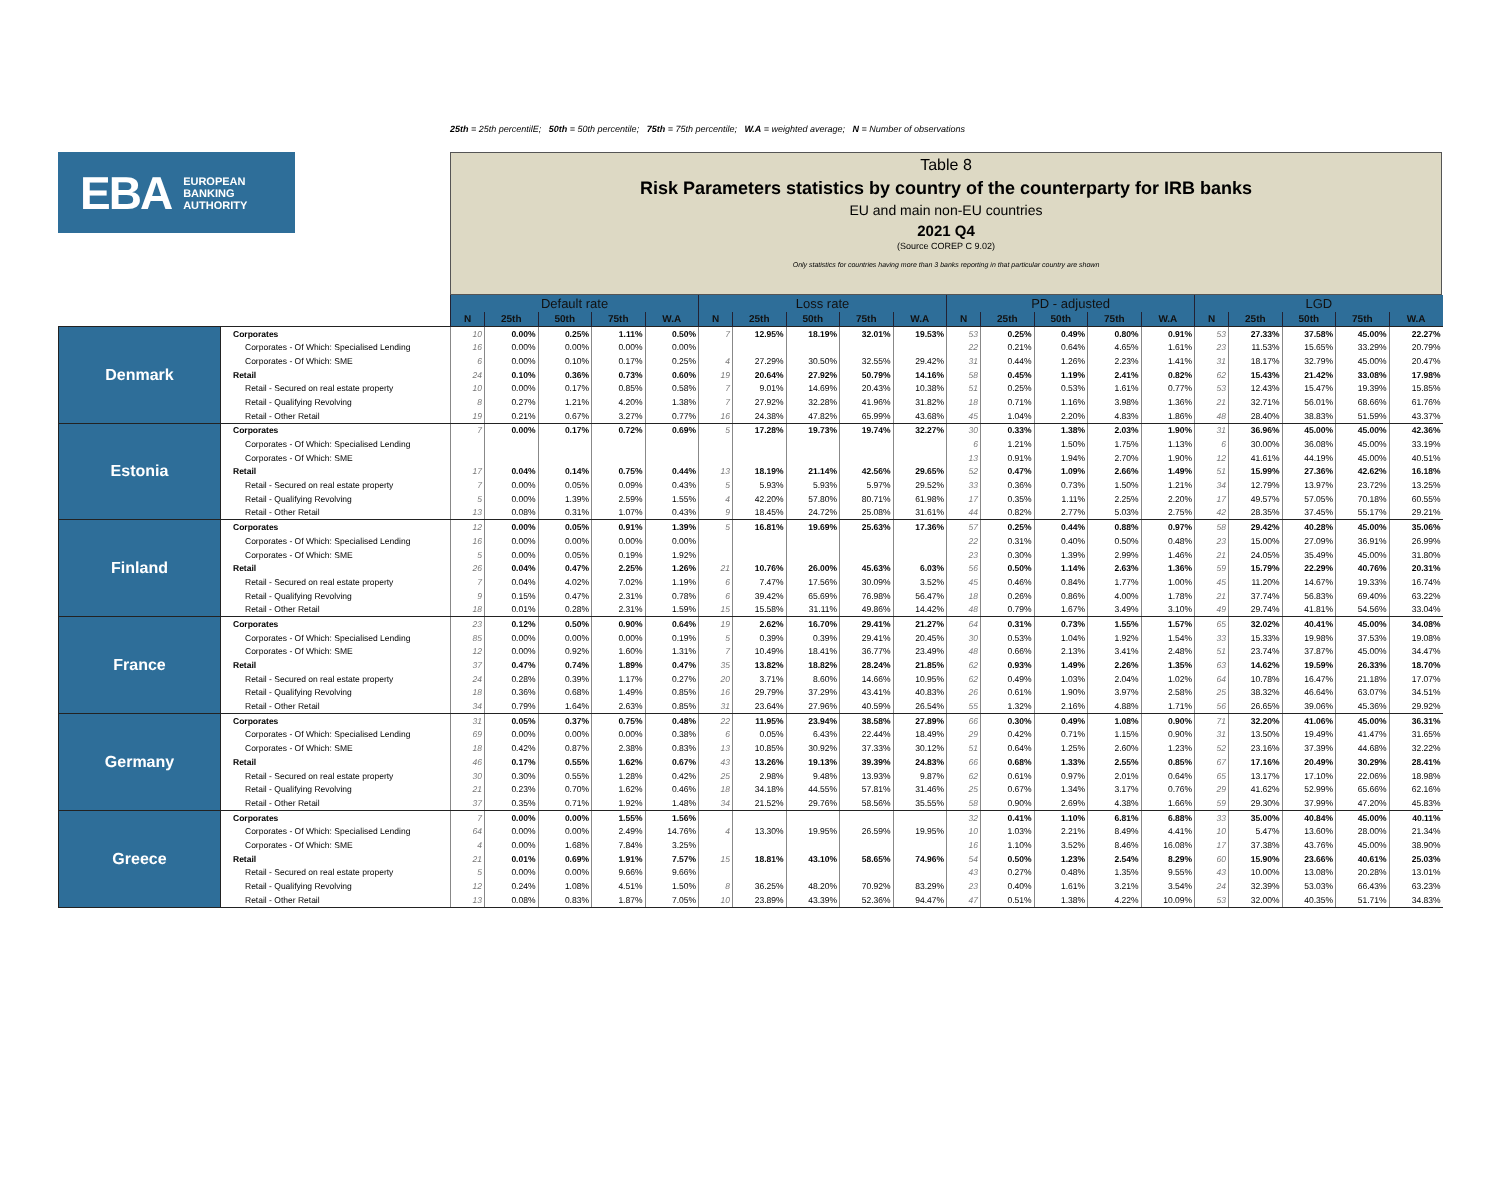25th = 25th percentilE; 50th = 50th percentile; 75th = 75th percentile; W.A = weighted average; N = Number of observations
EBA EUROPEAN
BANKING
AUTHORITY
Table 8
Risk Parameters statistics by country of the counterparty for IRB banks
EU and main non-EU countries
2021 Q4
(Source COREP C 9.02)
Only statistics for countries having more than 3 banks reporting in that particular country are shown
| | | Default rate | | | | | Loss rate | | | | | PD - adjusted | | | | | LGD | | | | |
| | | N | 25th | 50th | 75th | W.A | N | 25th | 50th | 75th | W.A | N | 25th | 50th | 75th | W.A | N | 25th | 50th | 75th | W.A |
| Denmark | Corporates | 10 | 0.00% | 0.25% | 1.11% | 0.50% | 7 | 12.95% | 18.19% | 32.01% | 19.53% | 53 | 0.25% | 0.49% | 0.80% | 0.91% | 53 | 27.33% | 37.58% | 45.00% | 22.27% |
| | Corporates - Of Which: Specialised Lending | 16 | 0.00% | 0.00% | 0.00% | 0.00% | | | | | | 22 | 0.21% | 0.64% | 4.65% | 1.61% | 23 | 11.53% | 15.65% | 33.29% | 20.79% |
| | Corporates - Of Which: SME | 6 | 0.00% | 0.10% | 0.17% | 0.25% | 4 | 27.29% | 30.50% | 32.55% | 29.42% | 31 | 0.44% | 1.26% | 2.23% | 1.41% | 31 | 18.17% | 32.79% | 45.00% | 20.47% |
| | Retail | 24 | 0.10% | 0.36% | 0.73% | 0.60% | 19 | 20.64% | 27.92% | 50.79% | 14.16% | 58 | 0.45% | 1.19% | 2.41% | 0.82% | 62 | 15.43% | 21.42% | 33.08% | 17.98% |
| | Retail - Secured on real estate property | 10 | 0.00% | 0.17% | 0.85% | 0.58% | 7 | 9.01% | 14.69% | 20.43% | 10.38% | 51 | 0.25% | 0.53% | 1.61% | 0.77% | 53 | 12.43% | 15.47% | 19.39% | 15.85% |
| | Retail - Qualifying Revolving | 8 | 0.27% | 1.21% | 4.20% | 1.38% | 7 | 27.92% | 32.28% | 41.96% | 31.82% | 18 | 0.71% | 1.16% | 3.98% | 1.36% | 21 | 32.71% | 56.01% | 68.66% | 61.76% |
| | Retail - Other Retail | 19 | 0.21% | 0.67% | 3.27% | 0.77% | 16 | 24.38% | 47.82% | 65.99% | 43.68% | 45 | 1.04% | 2.20% | 4.83% | 1.86% | 48 | 28.40% | 38.83% | 51.59% | 43.37% |
| Estonia | Corporates | 7 | 0.00% | 0.17% | 0.72% | 0.69% | 5 | 17.28% | 19.73% | 19.74% | 32.27% | 30 | 0.33% | 1.38% | 2.03% | 1.90% | 31 | 36.96% | 45.00% | 45.00% | 42.36% |
| | Corporates - Of Which: Specialised Lending | | | | | | | | | | | 6 | 1.21% | 1.50% | 1.75% | 1.13% | 6 | 30.00% | 36.08% | 45.00% | 33.19% |
| | Corporates - Of Which: SME | | | | | | | | | | | 13 | 0.91% | 1.94% | 2.70% | 1.90% | 12 | 41.61% | 44.19% | 45.00% | 40.51% |
| | Retail | 17 | 0.04% | 0.14% | 0.75% | 0.44% | 13 | 18.19% | 21.14% | 42.56% | 29.65% | 52 | 0.47% | 1.09% | 2.66% | 1.49% | 51 | 15.99% | 27.36% | 42.62% | 16.18% |
| | Retail - Secured on real estate property | 7 | 0.00% | 0.05% | 0.09% | 0.43% | 5 | 5.93% | 5.93% | 5.97% | 29.52% | 33 | 0.36% | 0.73% | 1.50% | 1.21% | 34 | 12.79% | 13.97% | 23.72% | 13.25% |
| | Retail - Qualifying Revolving | 5 | 0.00% | 1.39% | 2.59% | 1.55% | 4 | 42.20% | 57.80% | 80.71% | 61.98% | 17 | 0.35% | 1.11% | 2.25% | 2.20% | 17 | 49.57% | 57.05% | 70.18% | 60.55% |
| | Retail - Other Retail | 13 | 0.08% | 0.31% | 1.07% | 0.43% | 9 | 18.45% | 24.72% | 25.08% | 31.61% | 44 | 0.82% | 2.77% | 5.03% | 2.75% | 42 | 28.35% | 37.45% | 55.17% | 29.21% |
| Finland | Corporates | 12 | 0.00% | 0.05% | 0.91% | 1.39% | 5 | 16.81% | 19.69% | 25.63% | 17.36% | 57 | 0.25% | 0.44% | 0.88% | 0.97% | 58 | 29.42% | 40.28% | 45.00% | 35.06% |
| | Corporates - Of Which: Specialised Lending | 16 | 0.00% | 0.00% | 0.00% | 0.00% | | | | | | 22 | 0.31% | 0.40% | 0.50% | 0.48% | 23 | 15.00% | 27.09% | 36.91% | 26.99% |
| | Corporates - Of Which: SME | 5 | 0.00% | 0.05% | 0.19% | 1.92% | | | | | | 23 | 0.30% | 1.39% | 2.99% | 1.46% | 21 | 24.05% | 35.49% | 45.00% | 31.80% |
| | Retail | 26 | 0.04% | 0.47% | 2.25% | 1.26% | 21 | 10.76% | 26.00% | 45.63% | 6.03% | 56 | 0.50% | 1.14% | 2.63% | 1.36% | 59 | 15.79% | 22.29% | 40.76% | 20.31% |
| | Retail - Secured on real estate property | 7 | 0.04% | 4.02% | 7.02% | 1.19% | 6 | 7.47% | 17.56% | 30.09% | 3.52% | 45 | 0.46% | 0.84% | 1.77% | 1.00% | 45 | 11.20% | 14.67% | 19.33% | 16.74% |
| | Retail - Qualifying Revolving | 9 | 0.15% | 0.47% | 2.31% | 0.78% | 6 | 39.42% | 65.69% | 76.98% | 56.47% | 18 | 0.26% | 0.86% | 4.00% | 1.78% | 21 | 37.74% | 56.83% | 69.40% | 63.22% |
| | Retail - Other Retail | 18 | 0.01% | 0.28% | 2.31% | 1.59% | 15 | 15.58% | 31.11% | 49.86% | 14.42% | 48 | 0.79% | 1.67% | 3.49% | 3.10% | 49 | 29.74% | 41.81% | 54.56% | 33.04% |
| France | Corporates | 23 | 0.12% | 0.50% | 0.90% | 0.64% | 19 | 2.62% | 16.70% | 29.41% | 21.27% | 64 | 0.31% | 0.73% | 1.55% | 1.57% | 65 | 32.02% | 40.41% | 45.00% | 34.08% |
| | Corporates - Of Which: Specialised Lending | 85 | 0.00% | 0.00% | 0.00% | 0.19% | 5 | 0.39% | 0.39% | 29.41% | 20.45% | 30 | 0.53% | 1.04% | 1.92% | 1.54% | 33 | 15.33% | 19.98% | 37.53% | 19.08% |
| | Corporates - Of Which: SME | 12 | 0.00% | 0.92% | 1.60% | 1.31% | 7 | 10.49% | 18.41% | 36.77% | 23.49% | 48 | 0.66% | 2.13% | 3.41% | 2.48% | 51 | 23.74% | 37.87% | 45.00% | 34.47% |
| | Retail | 37 | 0.47% | 0.74% | 1.89% | 0.47% | 35 | 13.82% | 18.82% | 28.24% | 21.85% | 62 | 0.93% | 1.49% | 2.26% | 1.35% | 63 | 14.62% | 19.59% | 26.33% | 18.70% |
| | Retail - Secured on real estate property | 24 | 0.28% | 0.39% | 1.17% | 0.27% | 20 | 3.71% | 8.60% | 14.66% | 10.95% | 62 | 0.49% | 1.03% | 2.04% | 1.02% | 64 | 10.78% | 16.47% | 21.18% | 17.07% |
| | Retail - Qualifying Revolving | 18 | 0.36% | 0.68% | 1.49% | 0.85% | 16 | 29.79% | 37.29% | 43.41% | 40.83% | 26 | 0.61% | 1.90% | 3.97% | 2.58% | 25 | 38.32% | 46.64% | 63.07% | 34.51% |
| | Retail - Other Retail | 34 | 0.79% | 1.64% | 2.63% | 0.85% | 31 | 23.64% | 27.96% | 40.59% | 26.54% | 55 | 1.32% | 2.16% | 4.88% | 1.71% | 56 | 26.65% | 39.06% | 45.36% | 29.92% |
| Germany | Corporates | 31 | 0.05% | 0.37% | 0.75% | 0.48% | 22 | 11.95% | 23.94% | 38.58% | 27.89% | 66 | 0.30% | 0.49% | 1.08% | 0.90% | 71 | 32.20% | 41.06% | 45.00% | 36.31% |
| | Corporates - Of Which: Specialised Lending | 69 | 0.00% | 0.00% | 0.00% | 0.38% | 6 | 0.05% | 6.43% | 22.44% | 18.49% | 29 | 0.42% | 0.71% | 1.15% | 0.90% | 31 | 13.50% | 19.49% | 41.47% | 31.65% |
| | Corporates - Of Which: SME | 18 | 0.42% | 0.87% | 2.38% | 0.83% | 13 | 10.85% | 30.92% | 37.33% | 30.12% | 51 | 0.64% | 1.25% | 2.60% | 1.23% | 52 | 23.16% | 37.39% | 44.68% | 32.22% |
| | Retail | 46 | 0.17% | 0.55% | 1.62% | 0.67% | 43 | 13.26% | 19.13% | 39.39% | 24.83% | 66 | 0.68% | 1.33% | 2.55% | 0.85% | 67 | 17.16% | 20.49% | 30.29% | 28.41% |
| | Retail - Secured on real estate property | 30 | 0.30% | 0.55% | 1.28% | 0.42% | 25 | 2.98% | 9.48% | 13.93% | 9.87% | 62 | 0.61% | 0.97% | 2.01% | 0.64% | 65 | 13.17% | 17.10% | 22.06% | 18.98% |
| | Retail - Qualifying Revolving | 21 | 0.23% | 0.70% | 1.62% | 0.46% | 18 | 34.18% | 44.55% | 57.81% | 31.46% | 25 | 0.67% | 1.34% | 3.17% | 0.76% | 29 | 41.62% | 52.99% | 65.66% | 62.16% |
| | Retail - Other Retail | 37 | 0.35% | 0.71% | 1.92% | 1.48% | 34 | 21.52% | 29.76% | 58.56% | 35.55% | 58 | 0.90% | 2.69% | 4.38% | 1.66% | 59 | 29.30% | 37.99% | 47.20% | 45.83% |
| Greece | Corporates | 7 | 0.00% | 0.00% | 1.55% | 1.56% | | | | | | 32 | 0.41% | 1.10% | 6.81% | 6.88% | 33 | 35.00% | 40.84% | 45.00% | 40.11% |
| | Corporates - Of Which: Specialised Lending | 64 | 0.00% | 0.00% | 2.49% | 14.76% | 4 | 13.30% | 19.95% | 26.59% | 19.95% | 10 | 1.03% | 2.21% | 8.49% | 4.41% | 10 | 5.47% | 13.60% | 28.00% | 21.34% |
| | Corporates - Of Which: SME | 4 | 0.00% | 1.68% | 7.84% | 3.25% | | | | | | 16 | 1.10% | 3.52% | 8.46% | 16.08% | 17 | 37.38% | 43.76% | 45.00% | 38.90% |
| | Retail | 21 | 0.01% | 0.69% | 1.91% | 7.57% | 15 | 18.81% | 43.10% | 58.65% | 74.96% | 54 | 0.50% | 1.23% | 2.54% | 8.29% | 60 | 15.90% | 23.66% | 40.61% | 25.03% |
| | Retail - Secured on real estate property | 5 | 0.00% | 0.00% | 9.66% | 9.66% | | | | | | 43 | 0.27% | 0.48% | 1.35% | 9.55% | 43 | 10.00% | 13.08% | 20.28% | 13.01% |
| | Retail - Qualifying Revolving | 12 | 0.24% | 1.08% | 4.51% | 1.50% | 8 | 36.25% | 48.20% | 70.92% | 83.29% | 23 | 0.40% | 1.61% | 3.21% | 3.54% | 24 | 32.39% | 53.03% | 66.43% | 63.23% |
| | Retail - Other Retail | 13 | 0.08% | 0.83% | 1.87% | 7.05% | 10 | 23.89% | 43.39% | 52.36% | 94.47% | 47 | 0.51% | 1.38% | 4.22% | 10.09% | 53 | 32.00% | 40.35% | 51.71% | 34.83% |